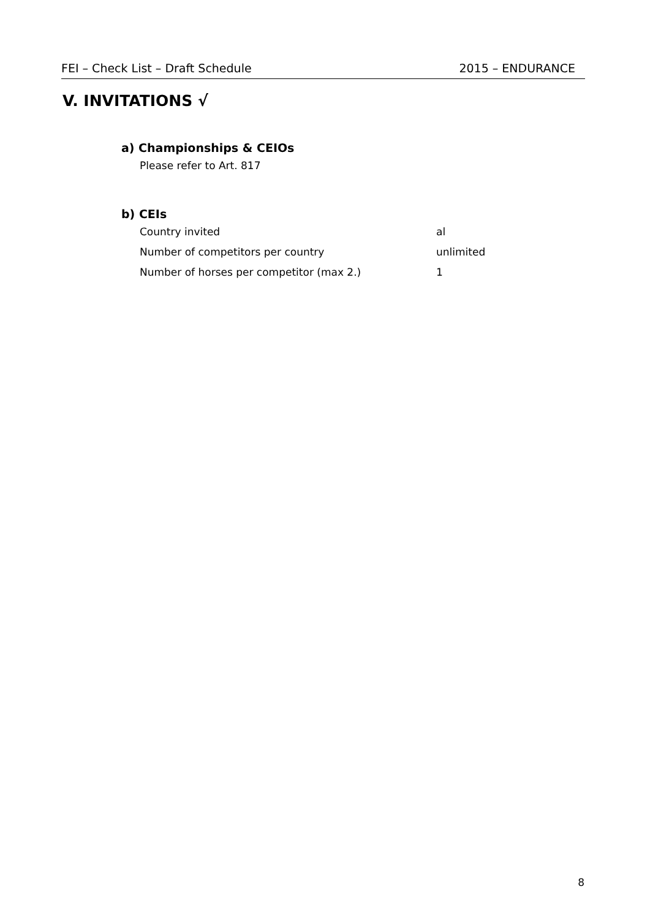FEI – Check List – Draft Schedule 2015 – ENDURANCE
V. INVITATIONS √
a) Championships & CEIOs
Please refer to Art. 817
b) CEIs
Country invited al
Number of competitors per country unlimited
Number of horses per competitor (max 2.) 1
8